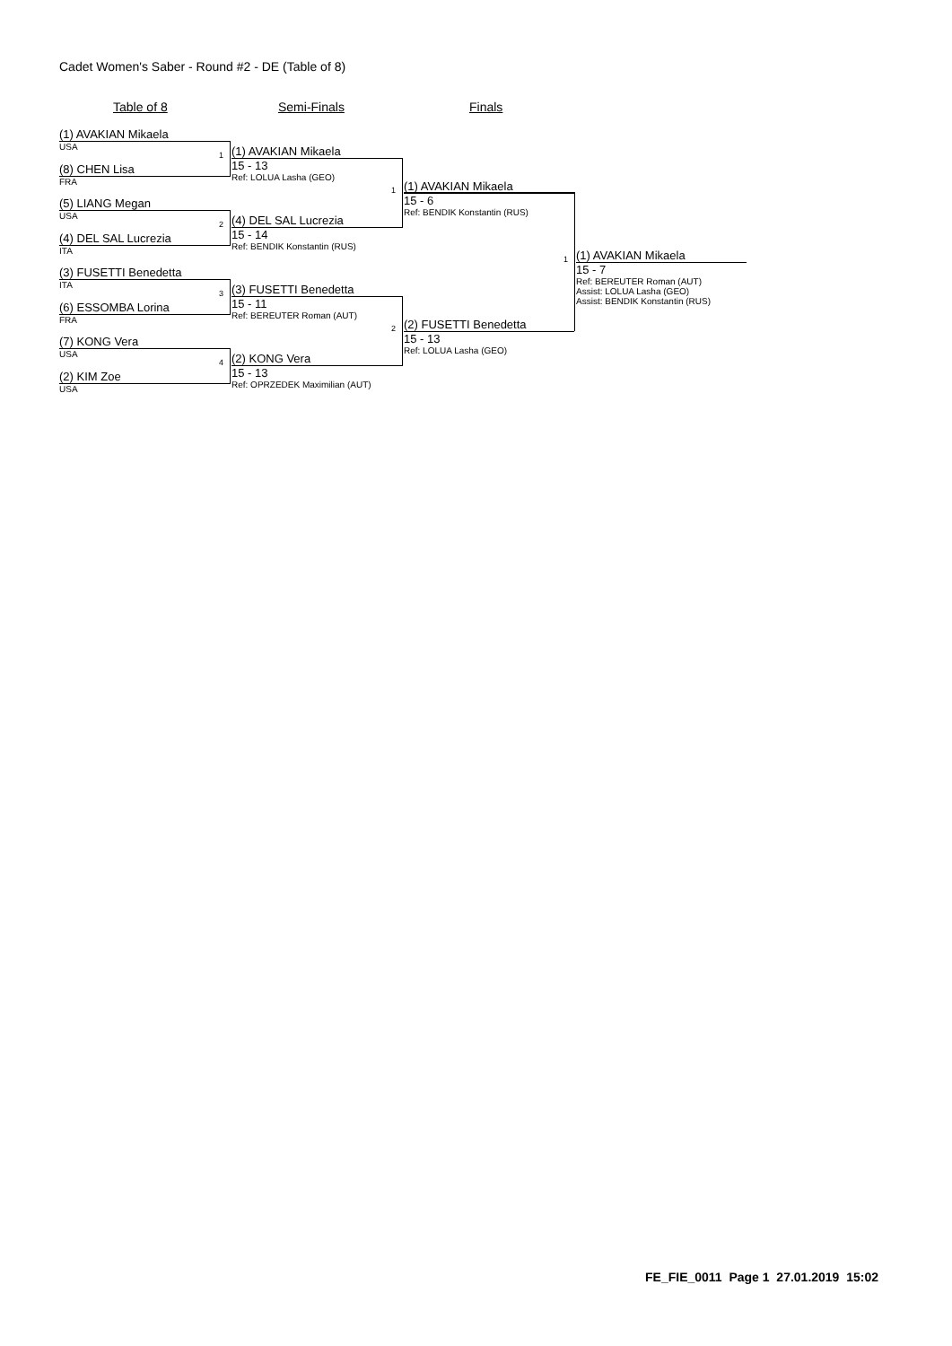Cadet Women's Saber - Round #2 - DE (Table of 8)
Table of 8 Semi-Finals Finals
(1) AVAKIAN Mikaela
USA
(8) CHEN Lisa
FRA
(5) LIANG Megan
USA
(4) DEL SAL Lucrezia
ITA
(3) FUSETTI Benedetta
ITA
(6) ESSOMBA Lorina
FRA
(7) KONG Vera
USA
(2) KIM Zoe
USA
1
2
3
4
(1) AVAKIAN Mikaela
15 - 13
Ref: LOLUA Lasha (GEO)
(4) DEL SAL Lucrezia
15 - 14
Ref: BENDIK Konstantin (RUS)
(3) FUSETTI Benedetta
15 - 11
Ref: BEREUTER Roman (AUT)
(2) KONG Vera
15 - 13
Ref: OPRZEDEK Maximilian (AUT)
1
2
(1) AVAKIAN Mikaela
15 - 6
Ref: BENDIK Konstantin (RUS)
(2) FUSETTI Benedetta
15 - 13
Ref: LOLUA Lasha (GEO)
1
(1) AVAKIAN Mikaela
15 - 7
Ref: BEREUTER Roman (AUT)
Assist: LOLUA Lasha (GEO)
Assist: BENDIK Konstantin (RUS)
FE_FIE_0011 Page 1 27.01.2019 15:02